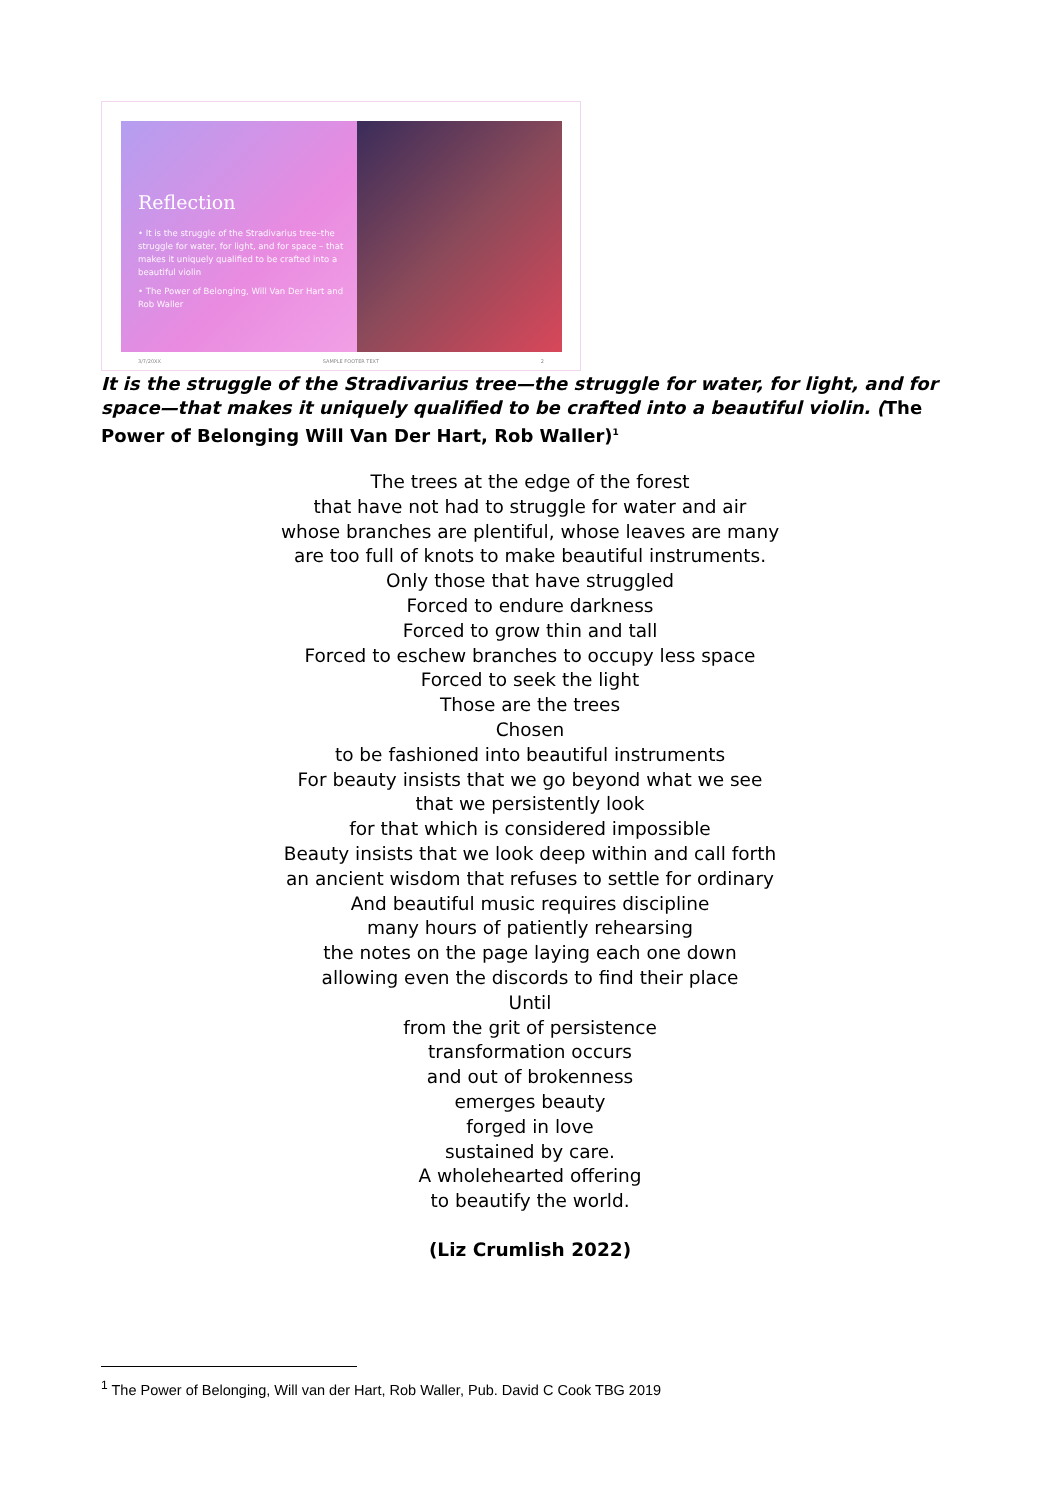Reflection
• It is the struggle of the Stradivarius tree–the struggle for water, for light, and for space – that makes it uniquely qualified to be crafted into a beautiful violin
• The Power of Belonging, Will Van Der Hart and Rob Waller
3/7/20XX SAMPLE FOOTER TEXT 2
It is the struggle of the Stradivarius tree—the struggle for water, for light, and for space—that makes it uniquely qualified to be crafted into a beautiful violin. (The Power of Belonging Will Van Der Hart, Rob Waller)<sup>1</sup>
The trees at the edge of the forest
that have not had to struggle for water and air
whose branches are plentiful, whose leaves are many
are too full of knots to make beautiful instruments.
Only those that have struggled
Forced to endure darkness
Forced to grow thin and tall
Forced to eschew branches to occupy less space
Forced to seek the light
Those are the trees
Chosen
to be fashioned into beautiful instruments
For beauty insists that we go beyond what we see
that we persistently look
for that which is considered impossible
Beauty insists that we look deep within and call forth
an ancient wisdom that refuses to settle for ordinary
And beautiful music requires discipline
many hours of patiently rehearsing
the notes on the page laying each one down
allowing even the discords to find their place
Until
from the grit of persistence
transformation occurs
and out of brokenness
emerges beauty
forged in love
sustained by care.
A wholehearted offering
to beautify the world.
(Liz Crumlish 2022)
<sup>1</sup> The Power of Belonging, Will van der Hart, Rob Waller, Pub. David C Cook TBG 2019